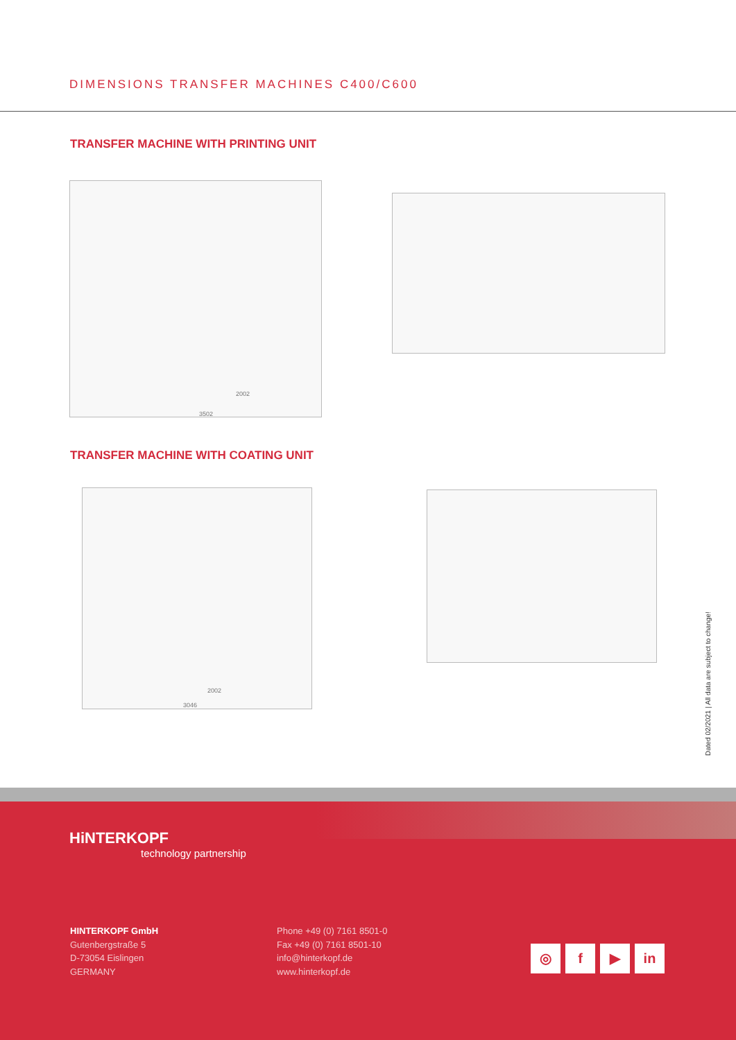DIMENSIONS TRANSFER MACHINES C400/C600
TRANSFER MACHINE WITH PRINTING UNIT
2002
3502
TRANSFER MACHINE WITH COATING UNIT
2002
3046
Dated 02/2021 | All data are subject to change!
HiNTERKOPF
technology partnership
HINTERKOPF GmbH
Gutenbergstraße 5
D-73054 Eislingen
GERMANY
Phone +49 (0) 7161 8501-0
Fax +49 (0) 7161 8501-10
info@hinterkopf.de
www.hinterkopf.de
◎ f ▶ in